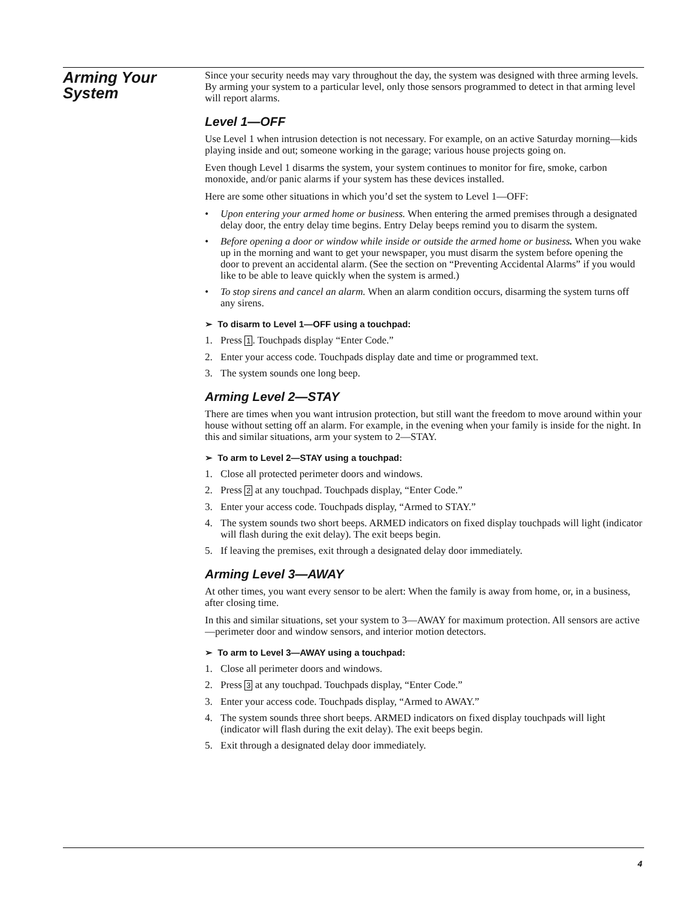Arming Your System
Since your security needs may vary throughout the day, the system was designed with three arming levels. By arming your system to a particular level, only those sensors programmed to detect in that arming level will report alarms.
Level 1—OFF
Use Level 1 when intrusion detection is not necessary. For example, on an active Saturday morning—kids playing inside and out; someone working in the garage; various house projects going on.
Even though Level 1 disarms the system, your system continues to monitor for fire, smoke, carbon monoxide, and/or panic alarms if your system has these devices installed.
Here are some other situations in which you’d set the system to Level 1—OFF:
• Upon entering your armed home or business. When entering the armed premises through a designated delay door, the entry delay time begins. Entry Delay beeps remind you to disarm the system.
• Before opening a door or window while inside or outside the armed home or business. When you wake up in the morning and want to get your newspaper, you must disarm the system before opening the door to prevent an accidental alarm. (See the section on “Preventing Accidental Alarms” if you would like to be able to leave quickly when the system is armed.)
• To stop sirens and cancel an alarm. When an alarm condition occurs, disarming the system turns off any sirens.
➢ To disarm to Level 1—OFF using a touchpad:
1. Press 1. Touchpads display “Enter Code.”
2. Enter your access code. Touchpads display date and time or programmed text.
3. The system sounds one long beep.
Arming Level 2—STAY
There are times when you want intrusion protection, but still want the freedom to move around within your house without setting off an alarm. For example, in the evening when your family is inside for the night. In this and similar situations, arm your system to 2—STAY.
➢ To arm to Level 2—STAY using a touchpad:
1. Close all protected perimeter doors and windows.
2. Press 2 at any touchpad. Touchpads display, “Enter Code.”
3. Enter your access code. Touchpads display, “Armed to STAY.”
4. The system sounds two short beeps. ARMED indicators on fixed display touchpads will light (indicator will flash during the exit delay). The exit beeps begin.
5. If leaving the premises, exit through a designated delay door immediately.
Arming Level 3—AWAY
At other times, you want every sensor to be alert: When the family is away from home, or, in a business, after closing time.
In this and similar situations, set your system to 3—AWAY for maximum protection. All sensors are active—perimeter door and window sensors, and interior motion detectors.
➢ To arm to Level 3—AWAY using a touchpad:
1. Close all perimeter doors and windows.
2. Press 3 at any touchpad. Touchpads display, “Enter Code.”
3. Enter your access code. Touchpads display, “Armed to AWAY.”
4. The system sounds three short beeps. ARMED indicators on fixed display touchpads will light (indicator will flash during the exit delay). The exit beeps begin.
5. Exit through a designated delay door immediately.
4